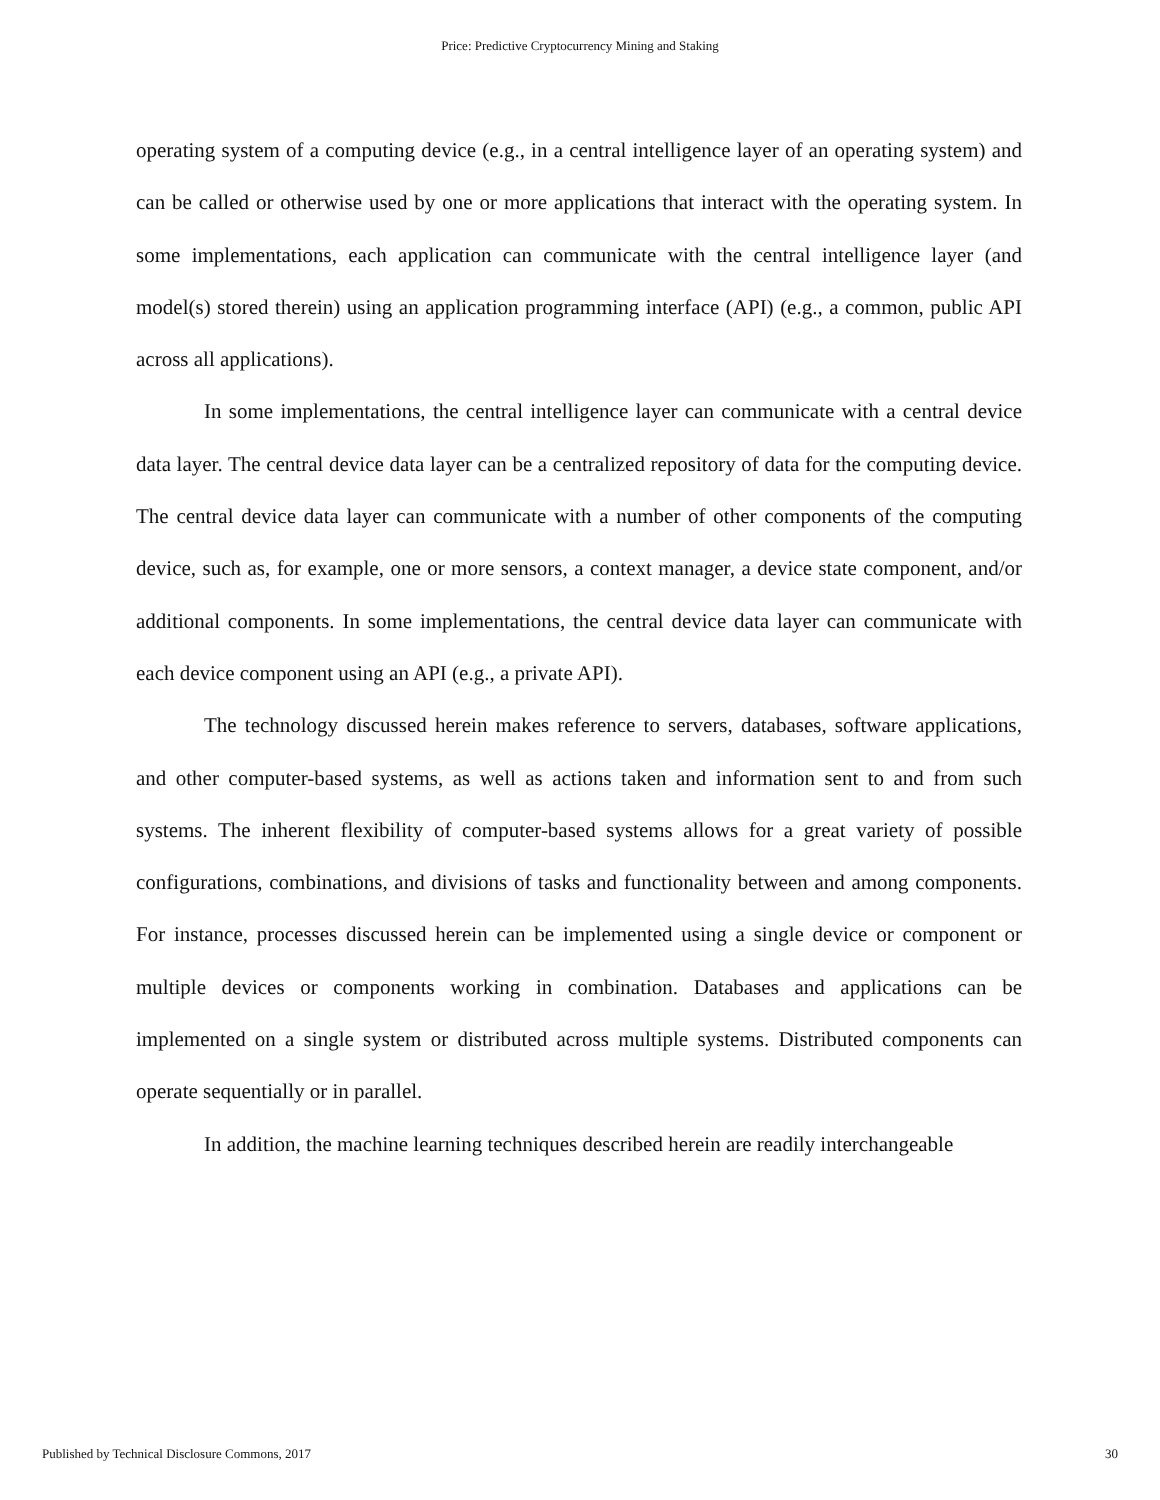Price: Predictive Cryptocurrency Mining and Staking
operating system of a computing device (e.g., in a central intelligence layer of an operating system) and can be called or otherwise used by one or more applications that interact with the operating system. In some implementations, each application can communicate with the central intelligence layer (and model(s) stored therein) using an application programming interface (API) (e.g., a common, public API across all applications).
In some implementations, the central intelligence layer can communicate with a central device data layer. The central device data layer can be a centralized repository of data for the computing device. The central device data layer can communicate with a number of other components of the computing device, such as, for example, one or more sensors, a context manager, a device state component, and/or additional components. In some implementations, the central device data layer can communicate with each device component using an API (e.g., a private API).
The technology discussed herein makes reference to servers, databases, software applications, and other computer-based systems, as well as actions taken and information sent to and from such systems. The inherent flexibility of computer-based systems allows for a great variety of possible configurations, combinations, and divisions of tasks and functionality between and among components. For instance, processes discussed herein can be implemented using a single device or component or multiple devices or components working in combination. Databases and applications can be implemented on a single system or distributed across multiple systems. Distributed components can operate sequentially or in parallel.
In addition, the machine learning techniques described herein are readily interchangeable
Published by Technical Disclosure Commons, 2017 30